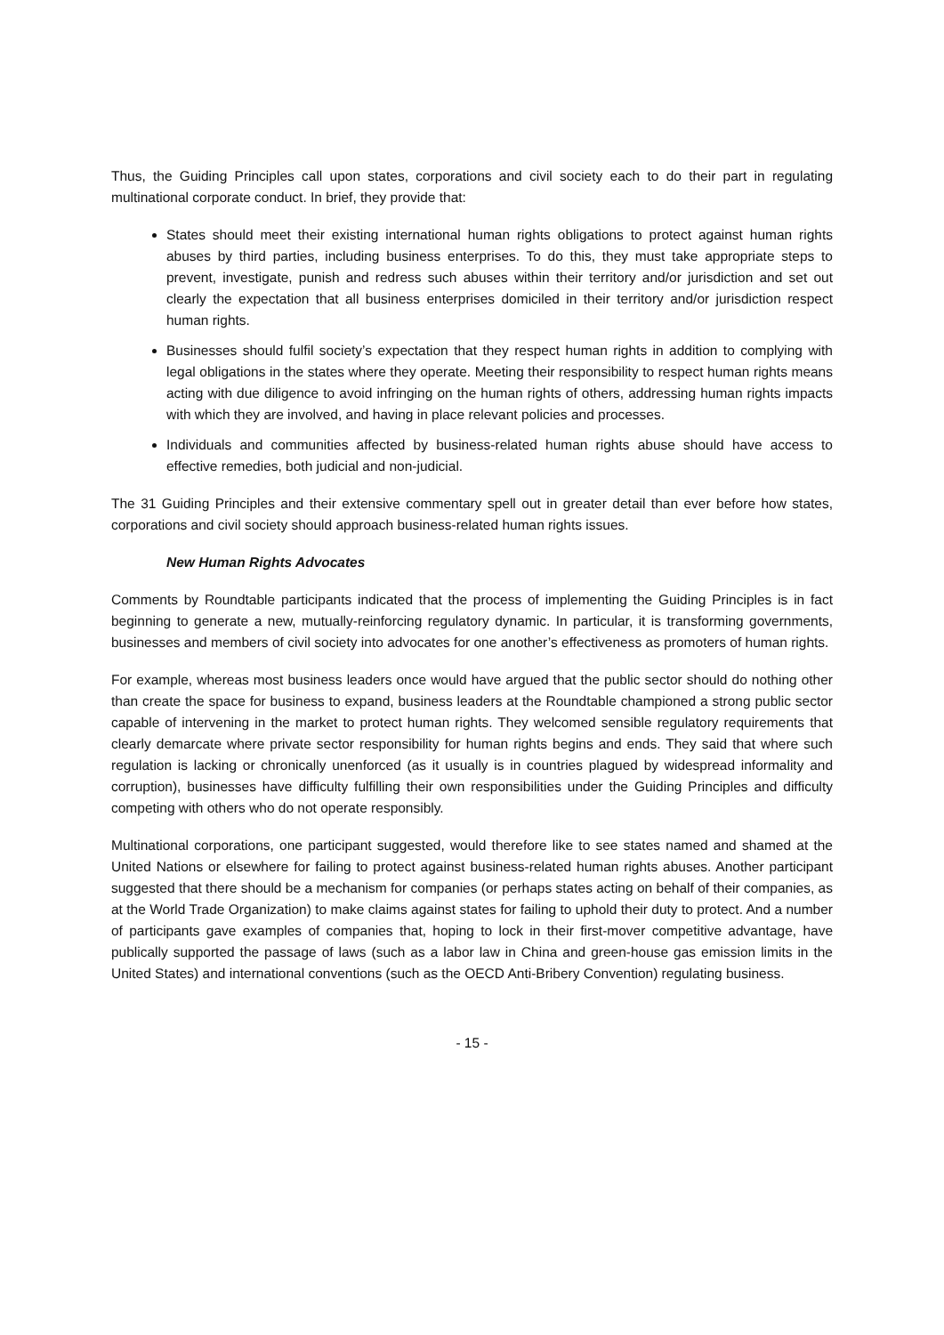Thus, the Guiding Principles call upon states, corporations and civil society each to do their part in regulating multinational corporate conduct. In brief, they provide that:
States should meet their existing international human rights obligations to protect against human rights abuses by third parties, including business enterprises. To do this, they must take appropriate steps to prevent, investigate, punish and redress such abuses within their territory and/or jurisdiction and set out clearly the expectation that all business enterprises domiciled in their territory and/or jurisdiction respect human rights.
Businesses should fulfil society’s expectation that they respect human rights in addition to complying with legal obligations in the states where they operate. Meeting their responsibility to respect human rights means acting with due diligence to avoid infringing on the human rights of others, addressing human rights impacts with which they are involved, and having in place relevant policies and processes.
Individuals and communities affected by business-related human rights abuse should have access to effective remedies, both judicial and non-judicial.
The 31 Guiding Principles and their extensive commentary spell out in greater detail than ever before how states, corporations and civil society should approach business-related human rights issues.
New Human Rights Advocates
Comments by Roundtable participants indicated that the process of implementing the Guiding Principles is in fact beginning to generate a new, mutually-reinforcing regulatory dynamic. In particular, it is transforming governments, businesses and members of civil society into advocates for one another’s effectiveness as promoters of human rights.
For example, whereas most business leaders once would have argued that the public sector should do nothing other than create the space for business to expand, business leaders at the Roundtable championed a strong public sector capable of intervening in the market to protect human rights. They welcomed sensible regulatory requirements that clearly demarcate where private sector responsibility for human rights begins and ends. They said that where such regulation is lacking or chronically unenforced (as it usually is in countries plagued by widespread informality and corruption), businesses have difficulty fulfilling their own responsibilities under the Guiding Principles and difficulty competing with others who do not operate responsibly.
Multinational corporations, one participant suggested, would therefore like to see states named and shamed at the United Nations or elsewhere for failing to protect against business-related human rights abuses. Another participant suggested that there should be a mechanism for companies (or perhaps states acting on behalf of their companies, as at the World Trade Organization) to make claims against states for failing to uphold their duty to protect. And a number of participants gave examples of companies that, hoping to lock in their first-mover competitive advantage, have publically supported the passage of laws (such as a labor law in China and green-house gas emission limits in the United States) and international conventions (such as the OECD Anti-Bribery Convention) regulating business.
- 15 -